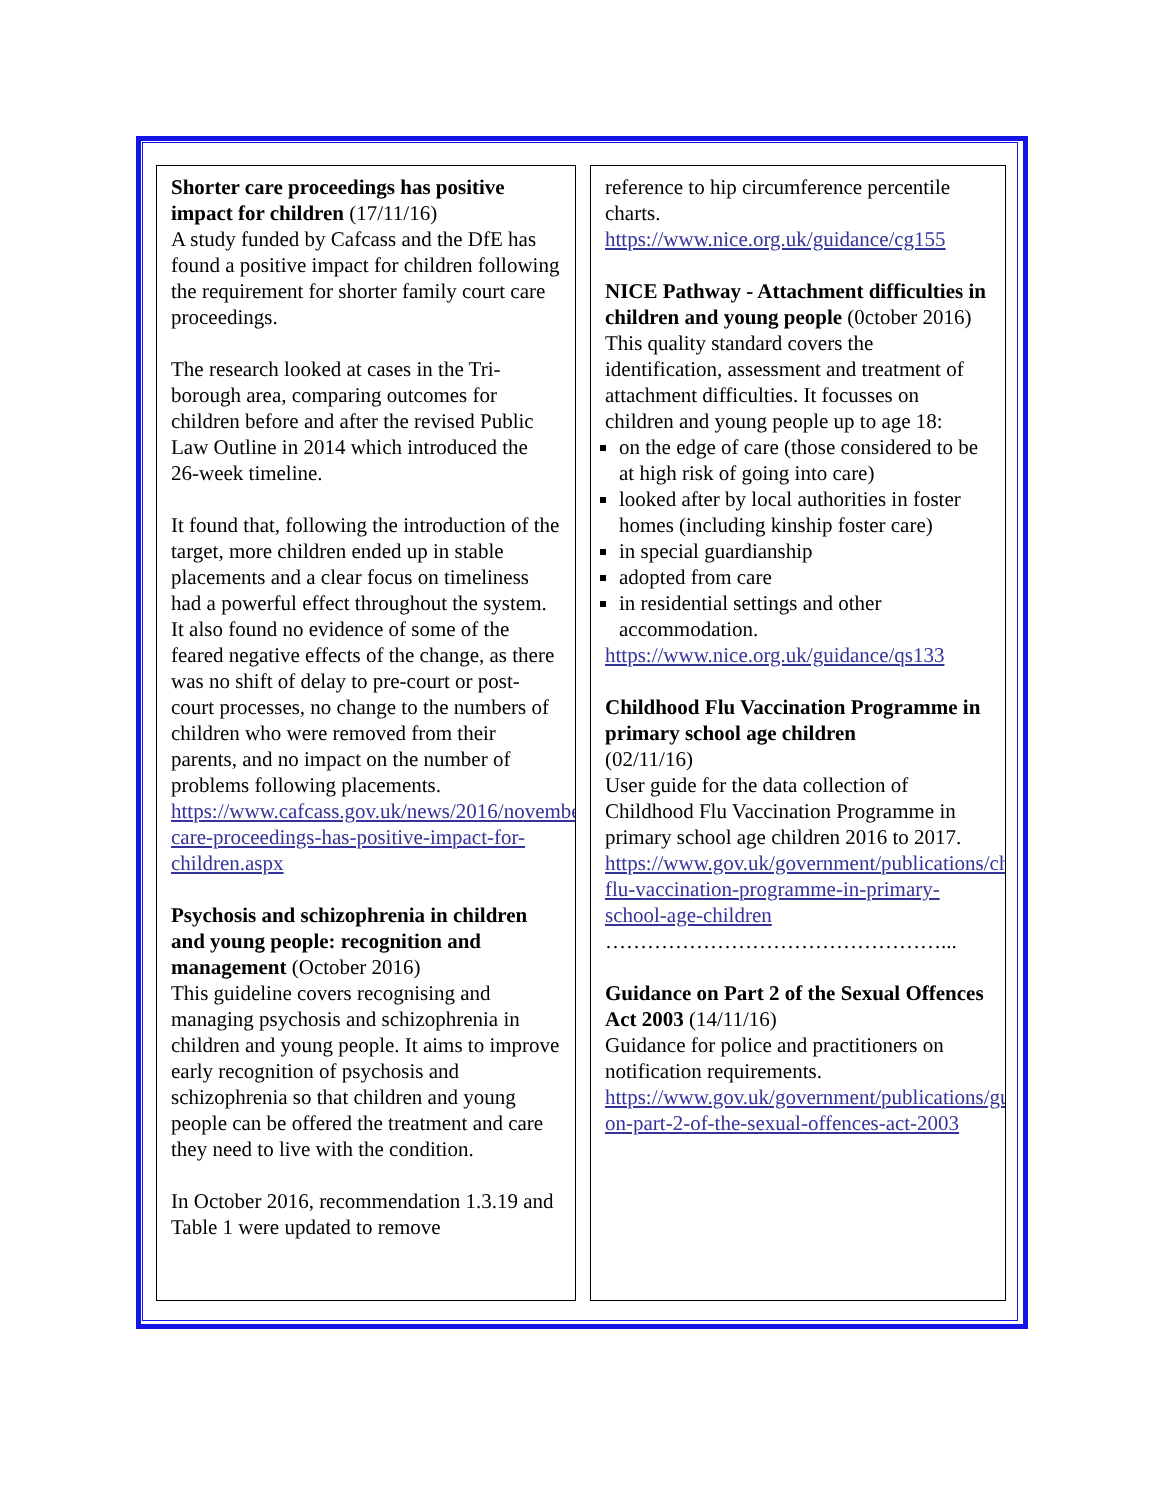Shorter care proceedings has positive impact for children (17/11/16)
A study funded by Cafcass and the DfE has found a positive impact for children following the requirement for shorter family court care proceedings.
The research looked at cases in the Tri-borough area, comparing outcomes for children before and after the revised Public Law Outline in 2014 which introduced the 26-week timeline.
It found that, following the introduction of the target, more children ended up in stable placements and a clear focus on timeliness had a powerful effect throughout the system. It also found no evidence of some of the feared negative effects of the change, as there was no shift of delay to pre-court or post-court processes, no change to the numbers of children who were removed from their parents, and no impact on the number of problems following placements.
https://www.cafcass.gov.uk/news/2016/november/shorter-care-proceedings-has-positive-impact-for-children.aspx
Psychosis and schizophrenia in children and young people: recognition and management (October 2016)
This guideline covers recognising and managing psychosis and schizophrenia in children and young people. It aims to improve early recognition of psychosis and schizophrenia so that children and young people can be offered the treatment and care they need to live with the condition.
In October 2016, recommendation 1.3.19 and Table 1 were updated to remove
reference to hip circumference percentile charts.
https://www.nice.org.uk/guidance/cg155
NICE Pathway - Attachment difficulties in children and young people (0ctober 2016)
This quality standard covers the identification, assessment and treatment of attachment difficulties. It focusses on children and young people up to age 18:
on the edge of care (those considered to be at high risk of going into care)
looked after by local authorities in foster homes (including kinship foster care)
in special guardianship
adopted from care
in residential settings and other accommodation.
https://www.nice.org.uk/guidance/qs133
Childhood Flu Vaccination Programme in primary school age children
(02/11/16)
User guide for the data collection of Childhood Flu Vaccination Programme in primary school age children 2016 to 2017.
https://www.gov.uk/government/publications/childhood-flu-vaccination-programme-in-primary-school-age-children
…………………………………………...
Guidance on Part 2 of the Sexual Offences Act 2003 (14/11/16)
Guidance for police and practitioners on notification requirements.
https://www.gov.uk/government/publications/guidance-on-part-2-of-the-sexual-offences-act-2003